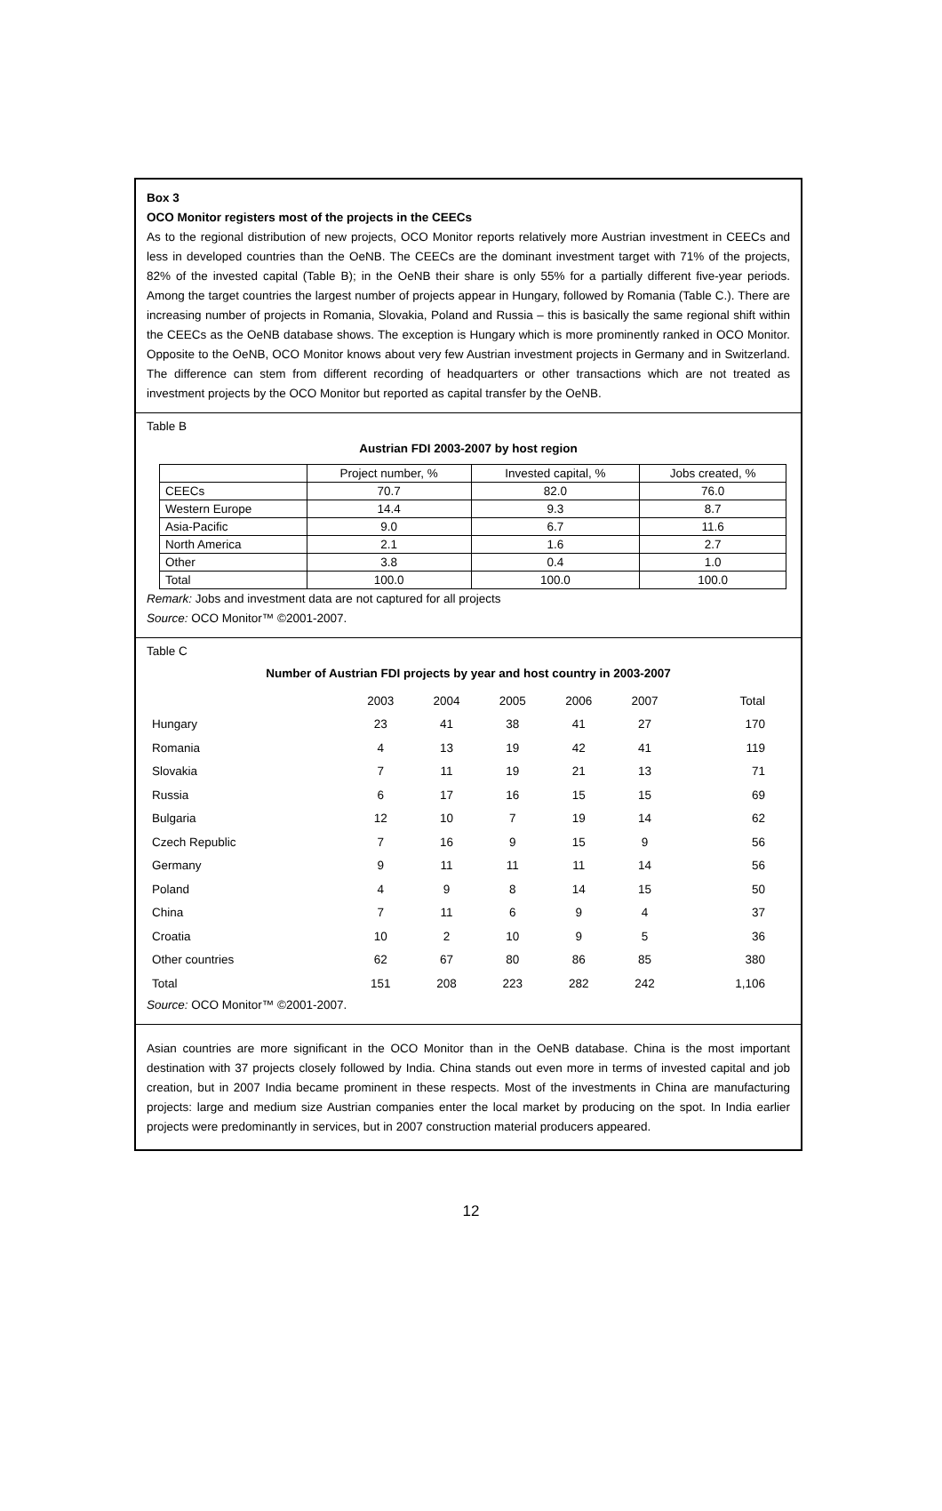Box 3
OCO Monitor registers most of the projects in the CEECs
As to the regional distribution of new projects, OCO Monitor reports relatively more Austrian investment in CEECs and less in developed countries than the OeNB. The CEECs are the dominant investment target with 71% of the projects, 82% of the invested capital (Table B); in the OeNB their share is only 55% for a partially different five-year periods. Among the target countries the largest number of projects appear in Hungary, followed by Romania (Table C.). There are increasing number of projects in Romania, Slovakia, Poland and Russia – this is basically the same regional shift within the CEECs as the OeNB database shows. The exception is Hungary which is more prominently ranked in OCO Monitor. Opposite to the OeNB, OCO Monitor knows about very few Austrian investment projects in Germany and in Switzerland. The difference can stem from different recording of headquarters or other transactions which are not treated as investment projects by the OCO Monitor but reported as capital transfer by the OeNB.
Table B
Austrian FDI 2003-2007 by host region
| | Project number, % | Invested capital, % | Jobs created, % |
| CEECs | 70.7 | 82.0 | 76.0 |
| Western Europe | 14.4 | 9.3 | 8.7 |
| Asia-Pacific | 9.0 | 6.7 | 11.6 |
| North America | 2.1 | 1.6 | 2.7 |
| Other | 3.8 | 0.4 | 1.0 |
| Total | 100.0 | 100.0 | 100.0 |
Remark: Jobs and investment data are not captured for all projects
Source: OCO Monitor™ ©2001-2007.
Table C
Number of Austrian FDI projects by year and host country in 2003-2007
| | 2003 | 2004 | 2005 | 2006 | 2007 | Total |
| Hungary | 23 | 41 | 38 | 41 | 27 | 170 |
| Romania | 4 | 13 | 19 | 42 | 41 | 119 |
| Slovakia | 7 | 11 | 19 | 21 | 13 | 71 |
| Russia | 6 | 17 | 16 | 15 | 15 | 69 |
| Bulgaria | 12 | 10 | 7 | 19 | 14 | 62 |
| Czech Republic | 7 | 16 | 9 | 15 | 9 | 56 |
| Germany | 9 | 11 | 11 | 11 | 14 | 56 |
| Poland | 4 | 9 | 8 | 14 | 15 | 50 |
| China | 7 | 11 | 6 | 9 | 4 | 37 |
| Croatia | 10 | 2 | 10 | 9 | 5 | 36 |
| Other countries | 62 | 67 | 80 | 86 | 85 | 380 |
| Total | 151 | 208 | 223 | 282 | 242 | 1,106 |
Source: OCO Monitor™ ©2001-2007.
Asian countries are more significant in the OCO Monitor than in the OeNB database. China is the most important destination with 37 projects closely followed by India. China stands out even more in terms of invested capital and job creation, but in 2007 India became prominent in these respects. Most of the investments in China are manufacturing projects: large and medium size Austrian companies enter the local market by producing on the spot. In India earlier projects were predominantly in services, but in 2007 construction material producers appeared.
12